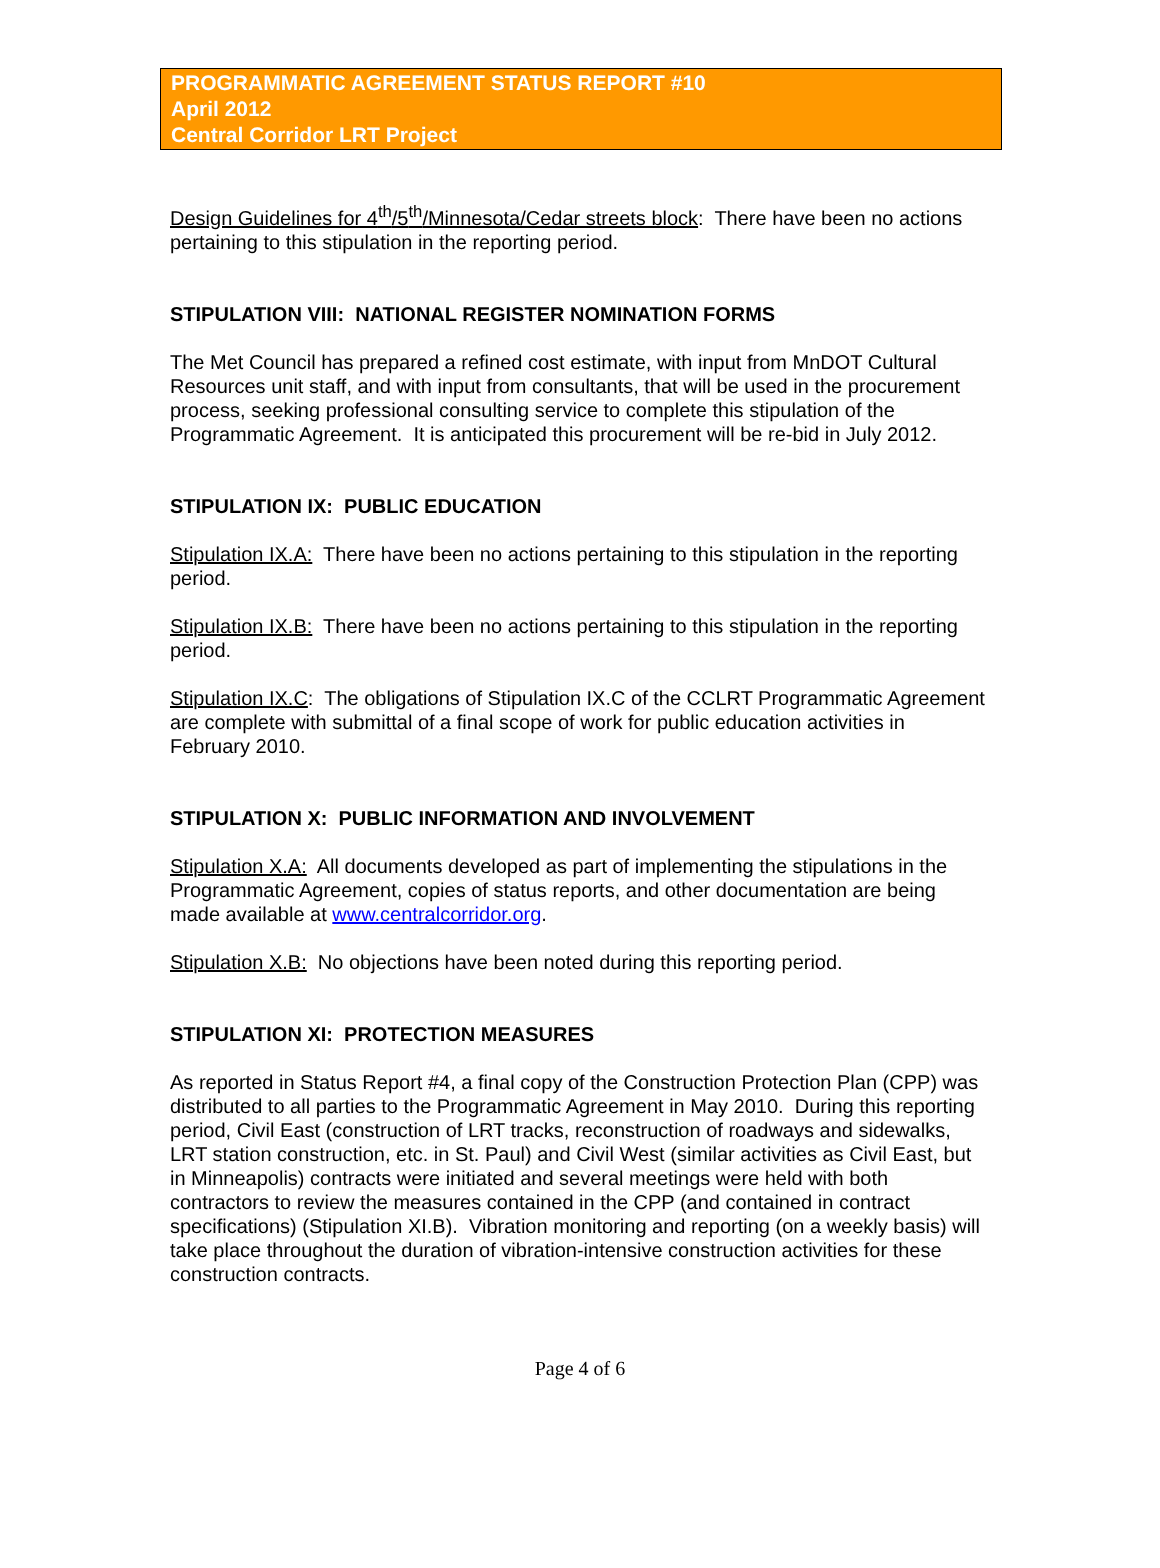PROGRAMMATIC AGREEMENT STATUS REPORT #10
April 2012
Central Corridor LRT Project
Design Guidelines for 4<sup>th</sup>/5<sup>th</sup>/Minnesota/Cedar streets block: There have been no actions pertaining to this stipulation in the reporting period.
STIPULATION VIII: NATIONAL REGISTER NOMINATION FORMS
The Met Council has prepared a refined cost estimate, with input from MnDOT Cultural Resources unit staff, and with input from consultants, that will be used in the procurement process, seeking professional consulting service to complete this stipulation of the Programmatic Agreement. It is anticipated this procurement will be re-bid in July 2012.
STIPULATION IX: PUBLIC EDUCATION
Stipulation IX.A: There have been no actions pertaining to this stipulation in the reporting period.
Stipulation IX.B: There have been no actions pertaining to this stipulation in the reporting period.
Stipulation IX.C: The obligations of Stipulation IX.C of the CCLRT Programmatic Agreement are complete with submittal of a final scope of work for public education activities in February 2010.
STIPULATION X: PUBLIC INFORMATION AND INVOLVEMENT
Stipulation X.A: All documents developed as part of implementing the stipulations in the Programmatic Agreement, copies of status reports, and other documentation are being made available at www.centralcorridor.org.
Stipulation X.B: No objections have been noted during this reporting period.
STIPULATION XI: PROTECTION MEASURES
As reported in Status Report #4, a final copy of the Construction Protection Plan (CPP) was distributed to all parties to the Programmatic Agreement in May 2010. During this reporting period, Civil East (construction of LRT tracks, reconstruction of roadways and sidewalks, LRT station construction, etc. in St. Paul) and Civil West (similar activities as Civil East, but in Minneapolis) contracts were initiated and several meetings were held with both contractors to review the measures contained in the CPP (and contained in contract specifications) (Stipulation XI.B). Vibration monitoring and reporting (on a weekly basis) will take place throughout the duration of vibration-intensive construction activities for these construction contracts.
Page 4 of 6